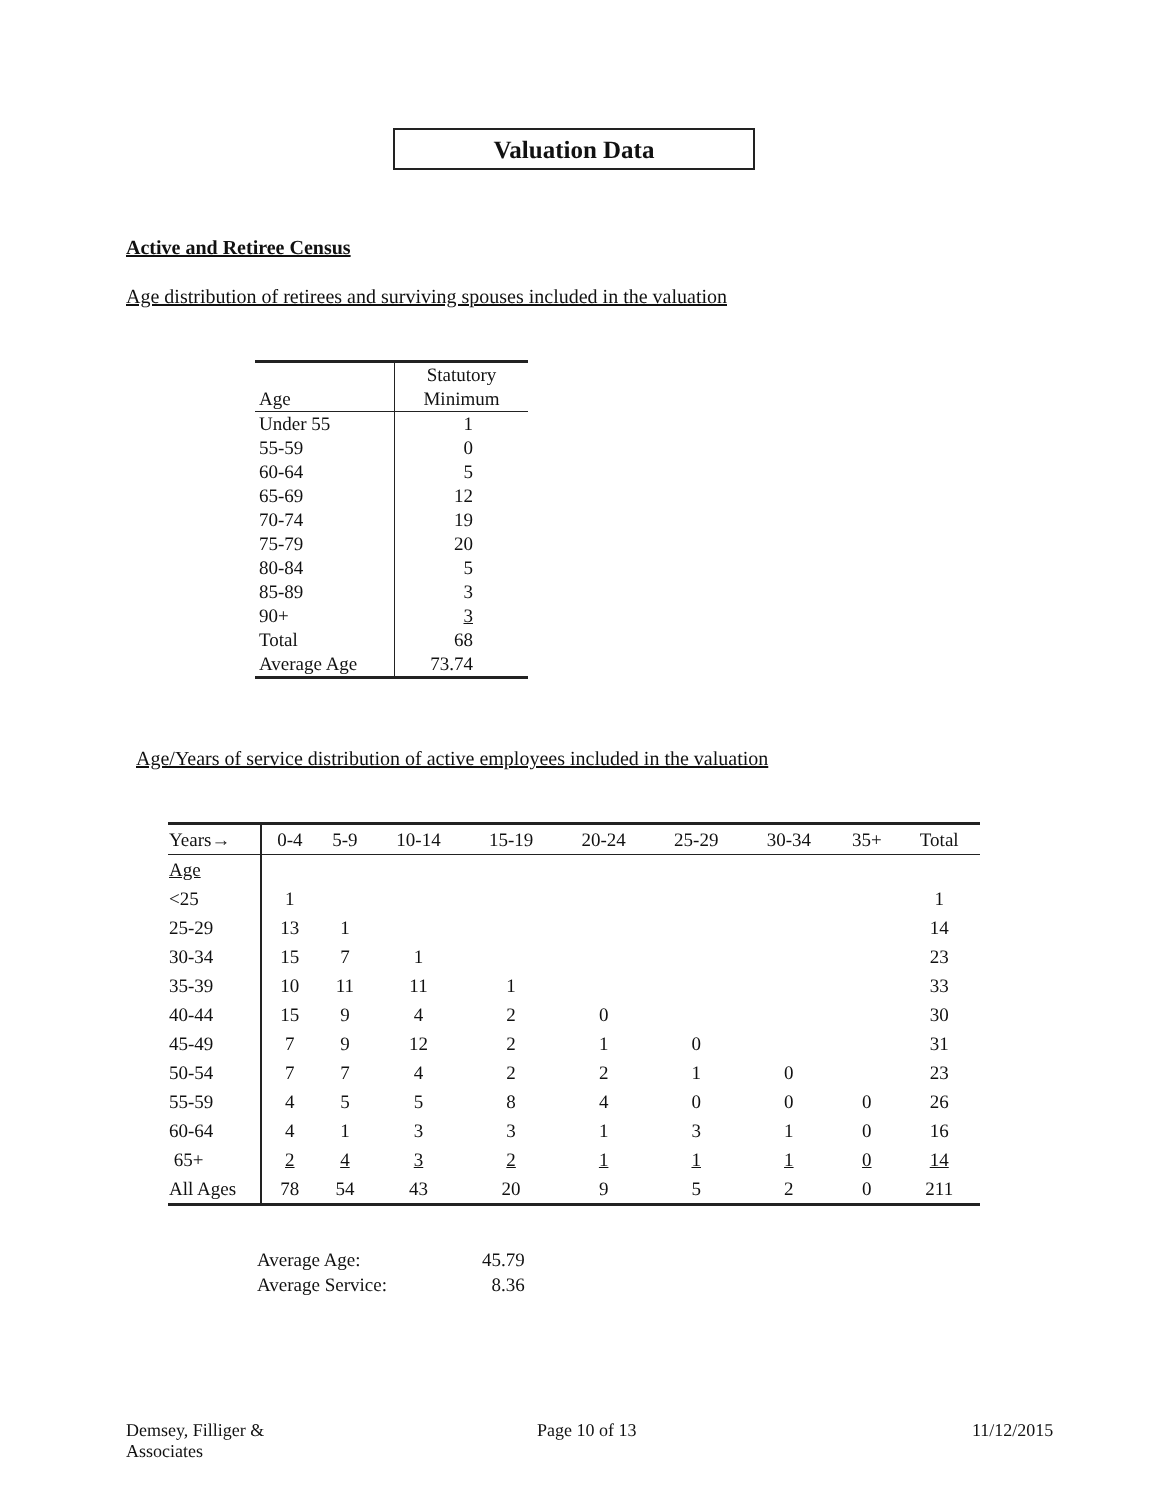Valuation Data
Active and Retiree Census
Age distribution of retirees and surviving spouses included in the valuation
| Age | Statutory Minimum |
| --- | --- |
| Under 55 | 1 |
| 55-59 | 0 |
| 60-64 | 5 |
| 65-69 | 12 |
| 70-74 | 19 |
| 75-79 | 20 |
| 80-84 | 5 |
| 85-89 | 3 |
| 90+ | 3 |
| Total | 68 |
| Average Age | 73.74 |
Age/Years of service distribution of active employees included in the valuation
| Years→ | 0-4 | 5-9 | 10-14 | 15-19 | 20-24 | 25-29 | 30-34 | 35+ | Total |
| --- | --- | --- | --- | --- | --- | --- | --- | --- | --- |
| Age | | | | | | | | | |
| <25 | 1 | | | | | | | | 1 |
| 25-29 | 13 | 1 | | | | | | | 14 |
| 30-34 | 15 | 7 | 1 | | | | | | 23 |
| 35-39 | 10 | 11 | 11 | 1 | | | | | 33 |
| 40-44 | 15 | 9 | 4 | 2 | 0 | | | | 30 |
| 45-49 | 7 | 9 | 12 | 2 | 1 | 0 | | | 31 |
| 50-54 | 7 | 7 | 4 | 2 | 2 | 1 | 0 | | 23 |
| 55-59 | 4 | 5 | 5 | 8 | 4 | 0 | 0 | 0 | 26 |
| 60-64 | 4 | 1 | 3 | 3 | 1 | 3 | 1 | 0 | 16 |
| 65+ | 2 | 4 | 3 | 2 | 1 | 1 | 1 | 0 | 14 |
| All Ages | 78 | 54 | 43 | 20 | 9 | 5 | 2 | 0 | 211 |
Average Age: 45.79
Average Service: 8.36
Demsey, Filliger &
Associates
Page 10 of 13 11/12/2015